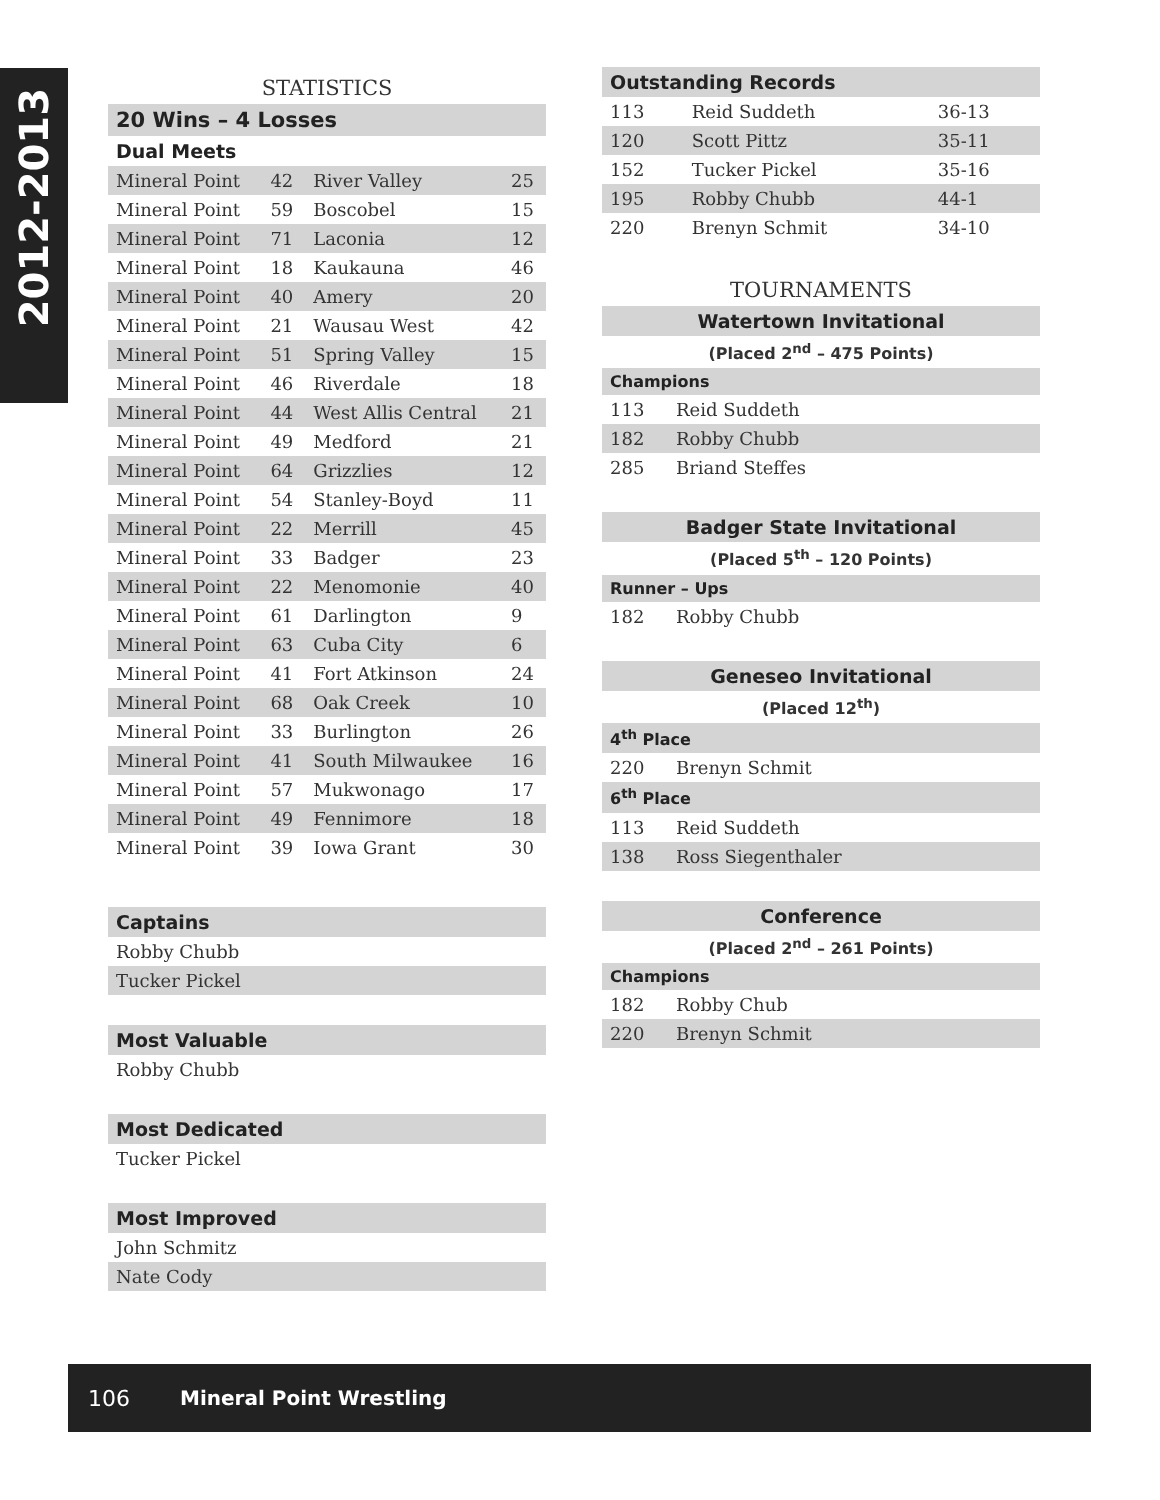2012-2013
STATISTICS
20 Wins – 4 Losses
Dual Meets
| Mineral Point | 42 | River Valley | 25 |
| Mineral Point | 59 | Boscobel | 15 |
| Mineral Point | 71 | Laconia | 12 |
| Mineral Point | 18 | Kaukauna | 46 |
| Mineral Point | 40 | Amery | 20 |
| Mineral Point | 21 | Wausau West | 42 |
| Mineral Point | 51 | Spring Valley | 15 |
| Mineral Point | 46 | Riverdale | 18 |
| Mineral Point | 44 | West Allis Central | 21 |
| Mineral Point | 49 | Medford | 21 |
| Mineral Point | 64 | Grizzlies | 12 |
| Mineral Point | 54 | Stanley-Boyd | 11 |
| Mineral Point | 22 | Merrill | 45 |
| Mineral Point | 33 | Badger | 23 |
| Mineral Point | 22 | Menomonie | 40 |
| Mineral Point | 61 | Darlington | 9 |
| Mineral Point | 63 | Cuba City | 6 |
| Mineral Point | 41 | Fort Atkinson | 24 |
| Mineral Point | 68 | Oak Creek | 10 |
| Mineral Point | 33 | Burlington | 26 |
| Mineral Point | 41 | South Milwaukee | 16 |
| Mineral Point | 57 | Mukwonago | 17 |
| Mineral Point | 49 | Fennimore | 18 |
| Mineral Point | 39 | Iowa Grant | 30 |
Captains
| Robby Chubb |
| Tucker Pickel |
Most Valuable
| Robby Chubb |
Most Dedicated
| Tucker Pickel |
Most Improved
| John Schmitz |
| Nate Cody |
Outstanding Records
| 113 | Reid Suddeth | 36-13 |
| 120 | Scott Pittz | 35-11 |
| 152 | Tucker Pickel | 35-16 |
| 195 | Robby Chubb | 44-1 |
| 220 | Brenyn Schmit | 34-10 |
TOURNAMENTS
Watertown Invitational
(Placed 2<sup>nd</sup> – 475 Points)
Champions
| 113 | Reid Suddeth |
| 182 | Robby Chubb |
| 285 | Briand Steffes |
Badger State Invitational
(Placed 5<sup>th</sup> – 120 Points)
Runner – Ups
| 182 | Robby Chubb |
Geneseo Invitational
(Placed 12<sup>th</sup>)
4<sup>th</sup> Place
| 220 | Brenyn Schmit |
6<sup>th</sup> Place
| 113 | Reid Suddeth |
| 138 | Ross Siegenthaler |
Conference
(Placed 2<sup>nd</sup> – 261 Points)
Champions
| 182 | Robby Chub |
| 220 | Brenyn Schmit |
106 Mineral Point Wrestling